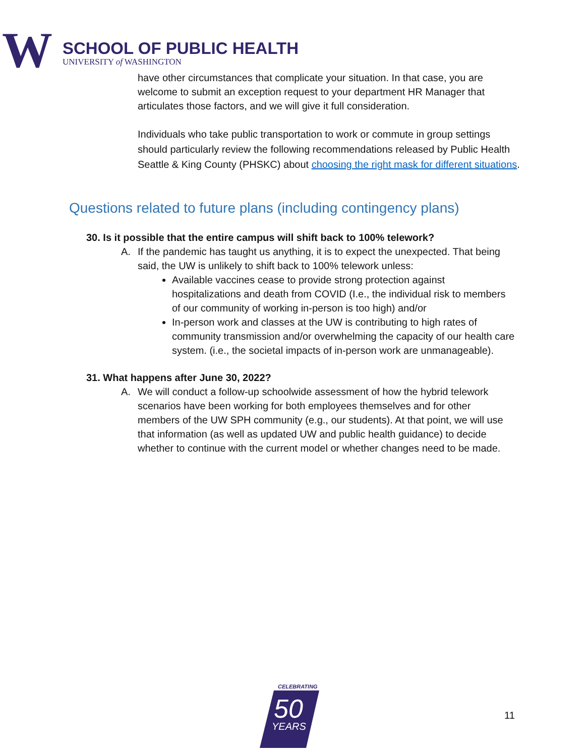W
SCHOOL OF PUBLIC HEALTH
UNIVERSITY of WASHINGTON
have other circumstances that complicate your situation. In that case, you are welcome to submit an exception request to your department HR Manager that articulates those factors, and we will give it full consideration.
Individuals who take public transportation to work or commute in group settings should particularly review the following recommendations released by Public Health Seattle & King County (PHSKC) about choosing the right mask for different situations.
Questions related to future plans (including contingency plans)
30. Is it possible that the entire campus will shift back to 100% telework?
A. If the pandemic has taught us anything, it is to expect the unexpected. That being said, the UW is unlikely to shift back to 100% telework unless:
Available vaccines cease to provide strong protection against hospitalizations and death from COVID (I.e., the individual risk to members of our community of working in-person is too high) and/or
In-person work and classes at the UW is contributing to high rates of community transmission and/or overwhelming the capacity of our health care system. (i.e., the societal impacts of in-person work are unmanageable).
31. What happens after June 30, 2022?
A. We will conduct a follow-up schoolwide assessment of how the hybrid telework scenarios have been working for both employees themselves and for other members of the UW SPH community (e.g., our students). At that point, we will use that information (as well as updated UW and public health guidance) to decide whether to continue with the current model or whether changes need to be made.
CELEBRATING
50
YEARS
11